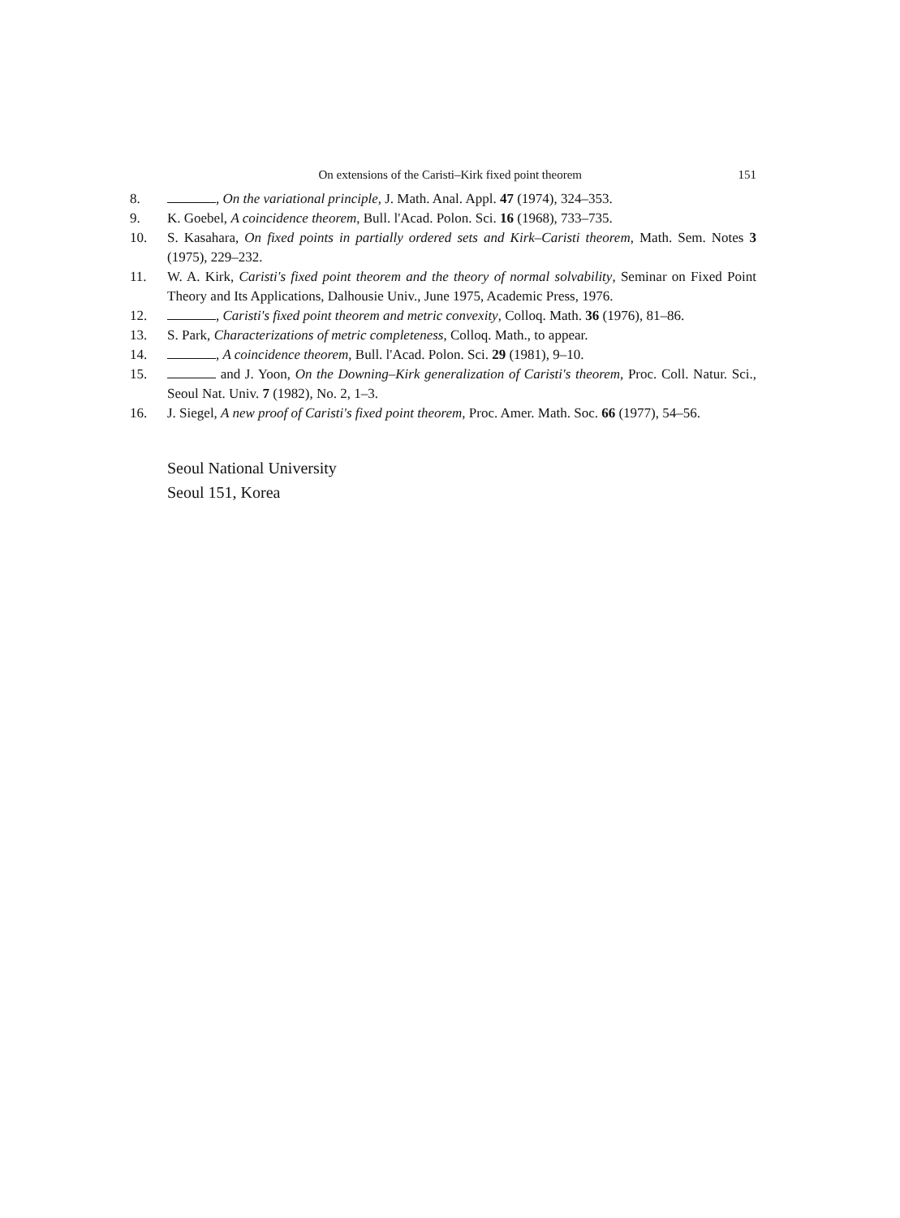On extensions of the Caristi–Kirk fixed point theorem 151
8. , On the variational principle, J. Math. Anal. Appl. 47 (1974), 324–353.
9. K. Goebel, A coincidence theorem, Bull. l'Acad. Polon. Sci. 16 (1968), 733–735.
10. S. Kasahara, On fixed points in partially ordered sets and Kirk–Caristi theorem, Math. Sem. Notes 3 (1975), 229–232.
11. W. A. Kirk, Caristi's fixed point theorem and the theory of normal solvability, Seminar on Fixed Point Theory and Its Applications, Dalhousie Univ., June 1975, Academic Press, 1976.
12. , Caristi's fixed point theorem and metric convexity, Colloq. Math. 36 (1976), 81–86.
13. S. Park, Characterizations of metric completeness, Colloq. Math., to appear.
14. , A coincidence theorem, Bull. l'Acad. Polon. Sci. 29 (1981), 9–10.
15. and J. Yoon, On the Downing–Kirk generalization of Caristi's theorem, Proc. Coll. Natur. Sci., Seoul Nat. Univ. 7 (1982), No. 2, 1–3.
16. J. Siegel, A new proof of Caristi's fixed point theorem, Proc. Amer. Math. Soc. 66 (1977), 54–56.
Seoul National University
Seoul 151, Korea